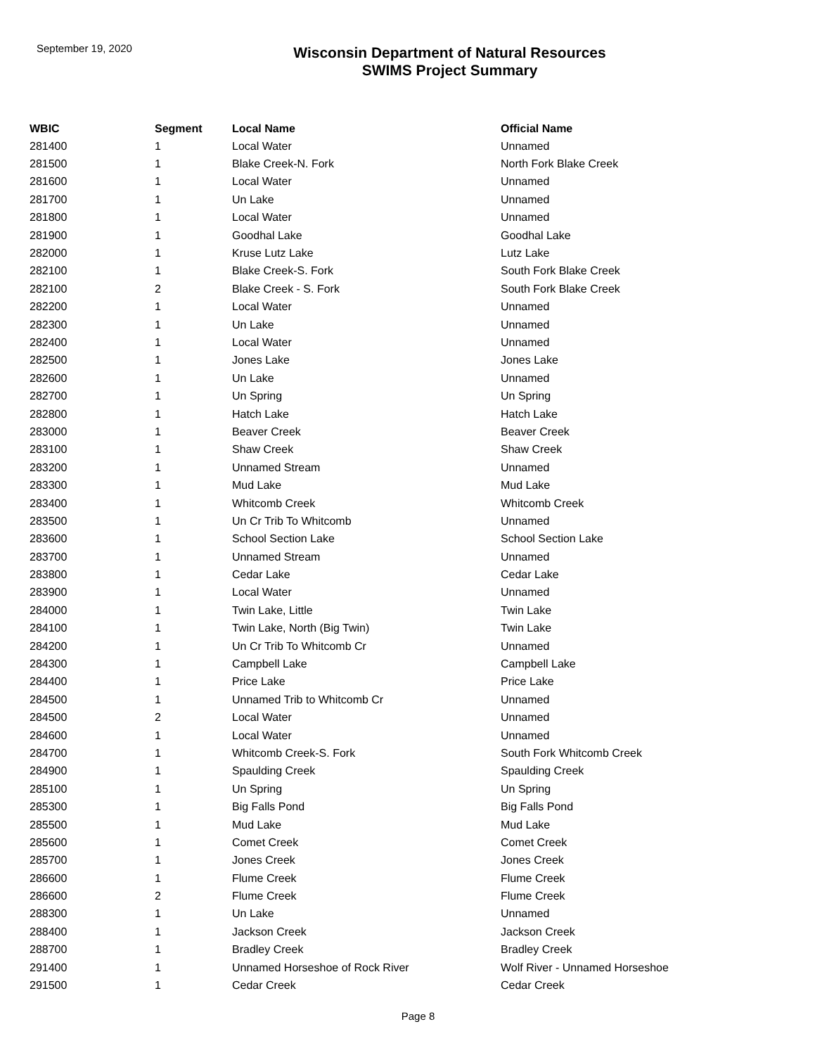September 19, 2020
Wisconsin Department of Natural Resources
SWIMS Project Summary
| WBIC | Segment | Local Name | Official Name |
| --- | --- | --- | --- |
| 281400 | 1 | Local Water | Unnamed |
| 281500 | 1 | Blake Creek-N. Fork | North Fork Blake Creek |
| 281600 | 1 | Local Water | Unnamed |
| 281700 | 1 | Un Lake | Unnamed |
| 281800 | 1 | Local Water | Unnamed |
| 281900 | 1 | Goodhal Lake | Goodhal Lake |
| 282000 | 1 | Kruse Lutz Lake | Lutz Lake |
| 282100 | 1 | Blake Creek-S. Fork | South Fork Blake Creek |
| 282100 | 2 | Blake Creek - S. Fork | South Fork Blake Creek |
| 282200 | 1 | Local Water | Unnamed |
| 282300 | 1 | Un Lake | Unnamed |
| 282400 | 1 | Local Water | Unnamed |
| 282500 | 1 | Jones Lake | Jones Lake |
| 282600 | 1 | Un Lake | Unnamed |
| 282700 | 1 | Un Spring | Un Spring |
| 282800 | 1 | Hatch Lake | Hatch Lake |
| 283000 | 1 | Beaver Creek | Beaver Creek |
| 283100 | 1 | Shaw Creek | Shaw Creek |
| 283200 | 1 | Unnamed Stream | Unnamed |
| 283300 | 1 | Mud Lake | Mud Lake |
| 283400 | 1 | Whitcomb Creek | Whitcomb Creek |
| 283500 | 1 | Un Cr Trib To Whitcomb | Unnamed |
| 283600 | 1 | School Section Lake | School Section Lake |
| 283700 | 1 | Unnamed Stream | Unnamed |
| 283800 | 1 | Cedar Lake | Cedar Lake |
| 283900 | 1 | Local Water | Unnamed |
| 284000 | 1 | Twin Lake, Little | Twin Lake |
| 284100 | 1 | Twin Lake, North (Big Twin) | Twin Lake |
| 284200 | 1 | Un Cr Trib To Whitcomb Cr | Unnamed |
| 284300 | 1 | Campbell Lake | Campbell Lake |
| 284400 | 1 | Price Lake | Price Lake |
| 284500 | 1 | Unnamed Trib to Whitcomb Cr | Unnamed |
| 284500 | 2 | Local Water | Unnamed |
| 284600 | 1 | Local Water | Unnamed |
| 284700 | 1 | Whitcomb Creek-S. Fork | South Fork Whitcomb Creek |
| 284900 | 1 | Spaulding Creek | Spaulding Creek |
| 285100 | 1 | Un Spring | Un Spring |
| 285300 | 1 | Big Falls Pond | Big Falls Pond |
| 285500 | 1 | Mud Lake | Mud Lake |
| 285600 | 1 | Comet Creek | Comet Creek |
| 285700 | 1 | Jones Creek | Jones Creek |
| 286600 | 1 | Flume Creek | Flume Creek |
| 286600 | 2 | Flume Creek | Flume Creek |
| 288300 | 1 | Un Lake | Unnamed |
| 288400 | 1 | Jackson Creek | Jackson Creek |
| 288700 | 1 | Bradley Creek | Bradley Creek |
| 291400 | 1 | Unnamed Horseshoe of Rock River | Wolf River - Unnamed Horseshoe |
| 291500 | 1 | Cedar Creek | Cedar Creek |
Page 8